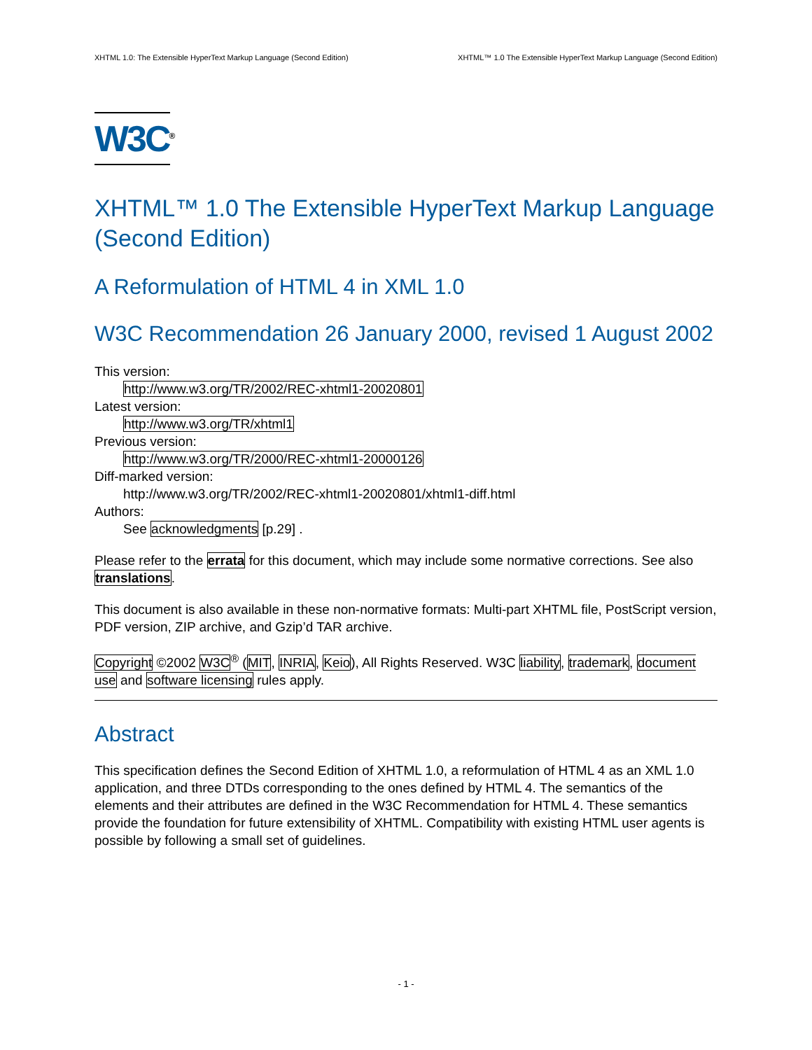XHTML 1.0: The Extensible HyperText Markup Language (Second Edition) XHTML™ 1.0 The Extensible HyperText Markup Language (Second Edition)
W3C<sup>®</sup>
XHTML™ 1.0 The Extensible HyperText Markup Language (Second Edition)
A Reformulation of HTML 4 in XML 1.0
W3C Recommendation 26 January 2000, revised 1 August 2002
This version:
http://www.w3.org/TR/2002/REC-xhtml1-20020801
Latest version:
http://www.w3.org/TR/xhtml1
Previous version:
http://www.w3.org/TR/2000/REC-xhtml1-20000126
Diff-marked version:
http://www.w3.org/TR/2002/REC-xhtml1-20020801/xhtml1-diff.html
Authors:
See acknowledgments [p.29] .
Please refer to the errata for this document, which may include some normative corrections. See also translations.
This document is also available in these non-normative formats: Multi-part XHTML file, PostScript version, PDF version, ZIP archive, and Gzip’d TAR archive.
Copyright ©2002 W3C<sup>®</sup> (MIT, INRIA, Keio), All Rights Reserved. W3C liability, trademark, document use and software licensing rules apply.
Abstract
This specification defines the Second Edition of XHTML 1.0, a reformulation of HTML 4 as an XML 1.0 application, and three DTDs corresponding to the ones defined by HTML 4. The semantics of the elements and their attributes are defined in the W3C Recommendation for HTML 4. These semantics provide the foundation for future extensibility of XHTML. Compatibility with existing HTML user agents is possible by following a small set of guidelines.
- 1 -